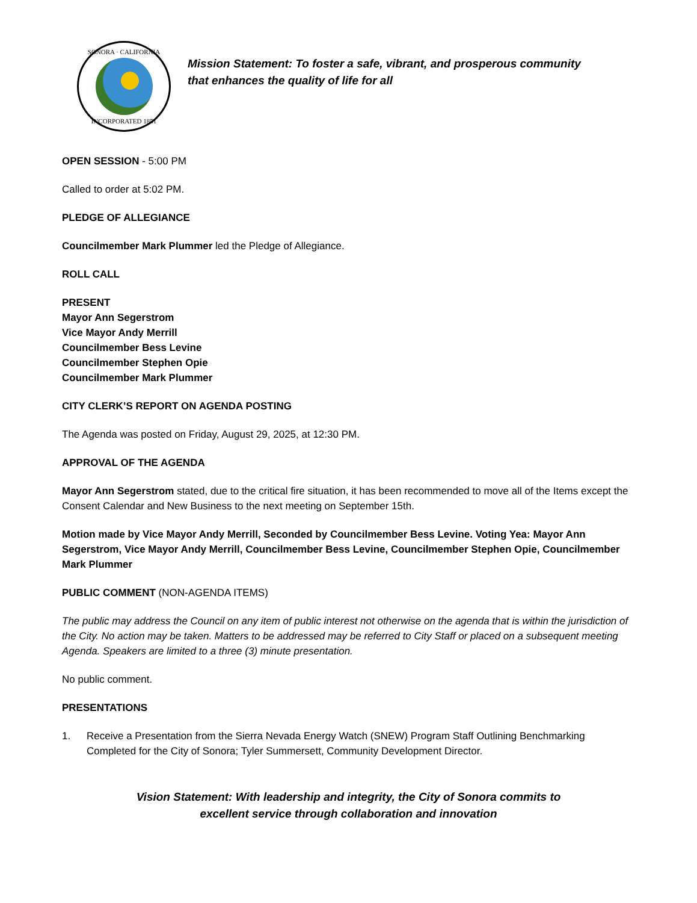SONORA · CALIFORNIA
INCORPORATED 1851
Mission Statement: To foster a safe, vibrant, and prosperous community
that enhances the quality of life for all
OPEN SESSION - 5:00 PM
Called to order at 5:02 PM.
PLEDGE OF ALLEGIANCE
Councilmember Mark Plummer led the Pledge of Allegiance.
ROLL CALL
PRESENT
Mayor Ann Segerstrom
Vice Mayor Andy Merrill
Councilmember Bess Levine
Councilmember Stephen Opie
Councilmember Mark Plummer
CITY CLERK’S REPORT ON AGENDA POSTING
The Agenda was posted on Friday, August 29, 2025, at 12:30 PM.
APPROVAL OF THE AGENDA
Mayor Ann Segerstrom stated, due to the critical fire situation, it has been recommended to move all of the Items except the Consent Calendar and New Business to the next meeting on September 15th.
Motion made by Vice Mayor Andy Merrill, Seconded by Councilmember Bess Levine. Voting Yea: Mayor Ann Segerstrom, Vice Mayor Andy Merrill, Councilmember Bess Levine, Councilmember Stephen Opie, Councilmember Mark Plummer
PUBLIC COMMENT (NON-AGENDA ITEMS)
The public may address the Council on any item of public interest not otherwise on the agenda that is within the jurisdiction of the City. No action may be taken. Matters to be addressed may be referred to City Staff or placed on a subsequent meeting Agenda. Speakers are limited to a three (3) minute presentation.
No public comment.
PRESENTATIONS
1. Receive a Presentation from the Sierra Nevada Energy Watch (SNEW) Program Staff Outlining Benchmarking Completed for the City of Sonora; Tyler Summersett, Community Development Director.
Vision Statement: With leadership and integrity, the City of Sonora commits to
excellent service through collaboration and innovation